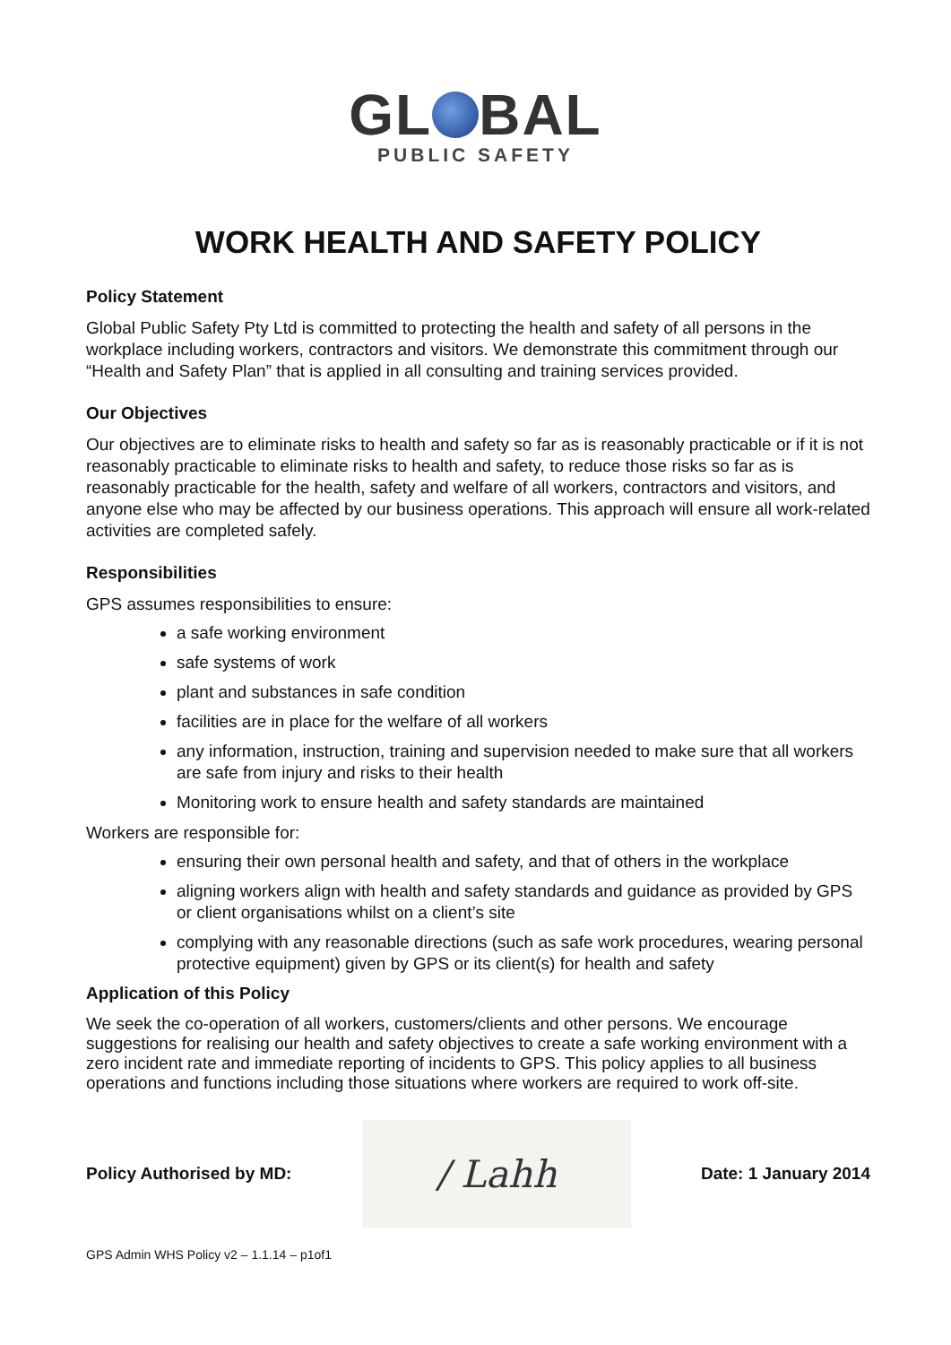GL BAL
PUBLIC SAFETY
WORK HEALTH AND SAFETY POLICY
Policy Statement
Global Public Safety Pty Ltd is committed to protecting the health and safety of all persons in the workplace including workers, contractors and visitors. We demonstrate this commitment through our “Health and Safety Plan” that is applied in all consulting and training services provided.
Our Objectives
Our objectives are to eliminate risks to health and safety so far as is reasonably practicable or if it is not reasonably practicable to eliminate risks to health and safety, to reduce those risks so far as is reasonably practicable for the health, safety and welfare of all workers, contractors and visitors, and anyone else who may be affected by our business operations. This approach will ensure all work-related activities are completed safely.
Responsibilities
GPS assumes responsibilities to ensure:
a safe working environment
safe systems of work
plant and substances in safe condition
facilities are in place for the welfare of all workers
any information, instruction, training and supervision needed to make sure that all workers are safe from injury and risks to their health
Monitoring work to ensure health and safety standards are maintained
Workers are responsible for:
ensuring their own personal health and safety, and that of others in the workplace
aligning workers align with health and safety standards and guidance as provided by GPS or client organisations whilst on a client’s site
complying with any reasonable directions (such as safe work procedures, wearing personal protective equipment) given by GPS or its client(s) for health and safety
Application of this Policy
We seek the co-operation of all workers, customers/clients and other persons. We encourage suggestions for realising our health and safety objectives to create a safe working environment with a zero incident rate and immediate reporting of incidents to GPS. This policy applies to all business operations and functions including those situations where workers are required to work off-site.
Policy Authorised by MD:
/ Lahh
Date: 1 January 2014
GPS Admin WHS Policy v2 – 1.1.14 – p1of1